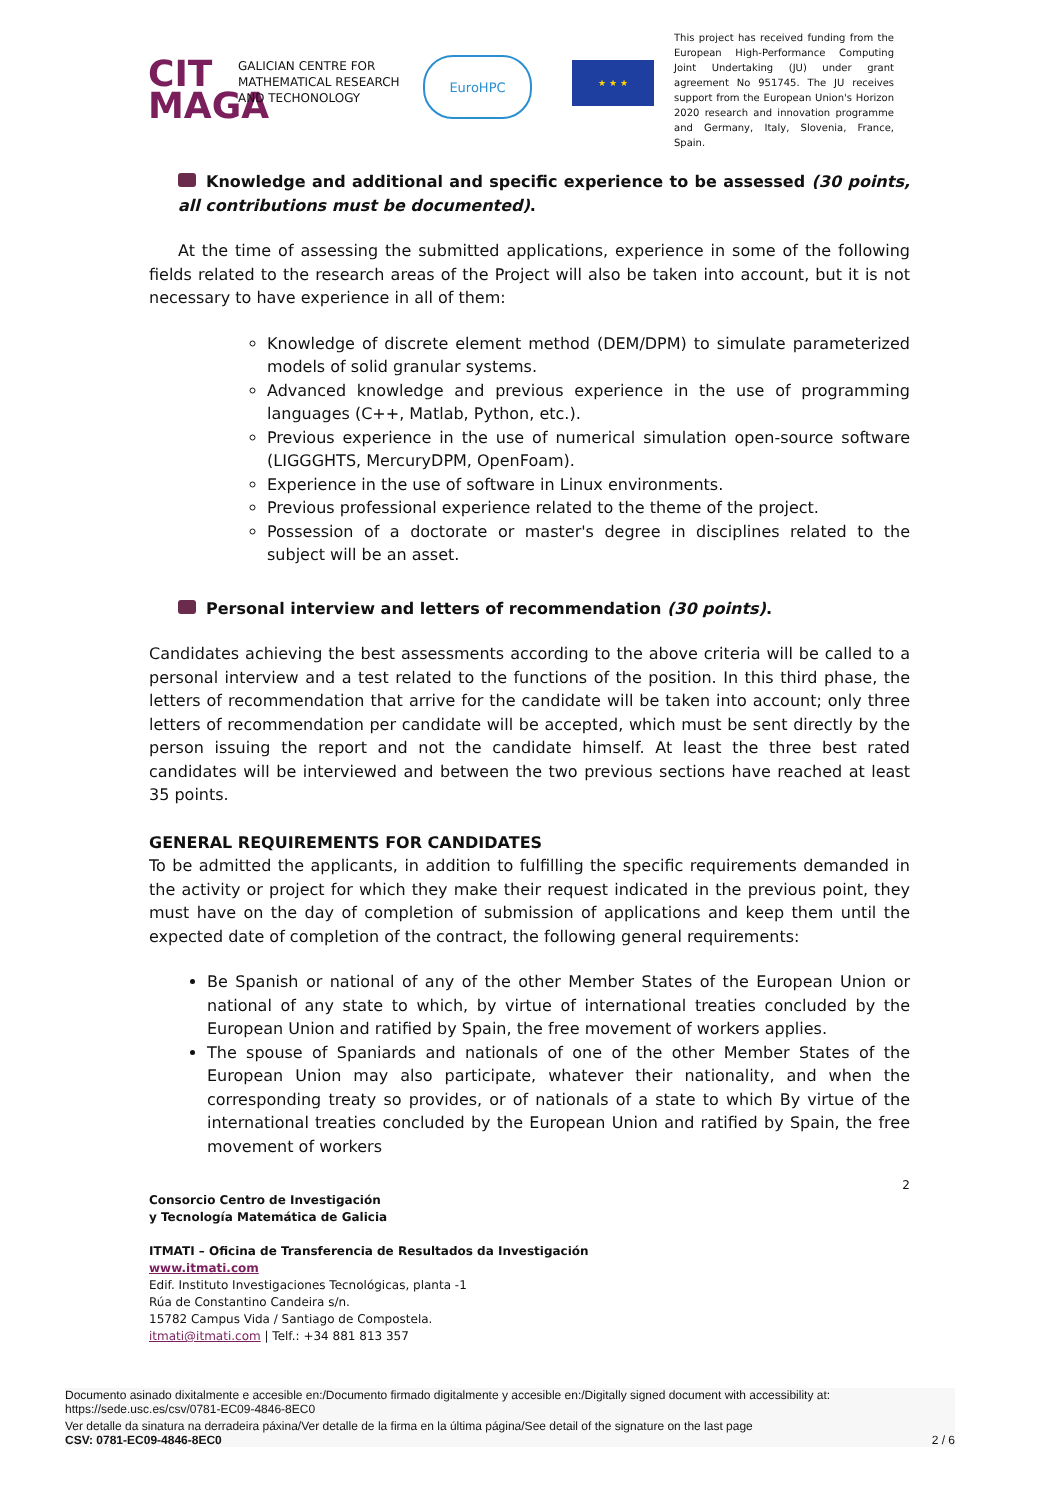CIT
MAGA
GALICIAN CENTRE FOR MATHEMATICAL RESEARCH AND TECHONOLOGY
EuroHPC
★ ★ ★
This project has received funding from the European High-Performance Computing Joint Undertaking (JU) under grant agreement No 951745. The JU receives support from the European Union's Horizon 2020 research and innovation programme and Germany, Italy, Slovenia, France, Spain.
Knowledge and additional and specific experience to be assessed (30 points, all contributions must be documented).
At the time of assessing the submitted applications, experience in some of the following fields related to the research areas of the Project will also be taken into account, but it is not necessary to have experience in all of them:
Knowledge of discrete element method (DEM/DPM) to simulate parameterized models of solid granular systems.
Advanced knowledge and previous experience in the use of programming languages (C++, Matlab, Python, etc.).
Previous experience in the use of numerical simulation open-source software (LIGGGHTS, MercuryDPM, OpenFoam).
Experience in the use of software in Linux environments.
Previous professional experience related to the theme of the project.
Possession of a doctorate or master's degree in disciplines related to the subject will be an asset.
Personal interview and letters of recommendation (30 points).
Candidates achieving the best assessments according to the above criteria will be called to a personal interview and a test related to the functions of the position. In this third phase, the letters of recommendation that arrive for the candidate will be taken into account; only three letters of recommendation per candidate will be accepted, which must be sent directly by the person issuing the report and not the candidate himself. At least the three best rated candidates will be interviewed and between the two previous sections have reached at least 35 points.
GENERAL REQUIREMENTS FOR CANDIDATES
To be admitted the applicants, in addition to fulfilling the specific requirements demanded in the activity or project for which they make their request indicated in the previous point, they must have on the day of completion of submission of applications and keep them until the expected date of completion of the contract, the following general requirements:
Be Spanish or national of any of the other Member States of the European Union or national of any state to which, by virtue of international treaties concluded by the European Union and ratified by Spain, the free movement of workers applies.
The spouse of Spaniards and nationals of one of the other Member States of the European Union may also participate, whatever their nationality, and when the corresponding treaty so provides, or of nationals of a state to which By virtue of the international treaties concluded by the European Union and ratified by Spain, the free movement of workers
2
Consorcio Centro de Investigación
y Tecnología Matemática de Galicia
ITMATI – Oficina de Transferencia de Resultados da Investigación
www.itmati.com
Edif. Instituto Investigaciones Tecnológicas, planta -1
Rúa de Constantino Candeira s/n.
15782 Campus Vida / Santiago de Compostela.
itmati@itmati.com | Telf.: +34 881 813 357
Documento asinado dixitalmente e accesible en:/Documento firmado digitalmente y accesible en:/Digitally signed document with accessibility at:
https://sede.usc.es/csv/0781-EC09-4846-8EC0
Ver detalle da sinatura na derradeira páxina/Ver detalle de la firma en la última página/See detail of the signature on the last page
CSV: 0781-EC09-4846-8EC0 2 / 6